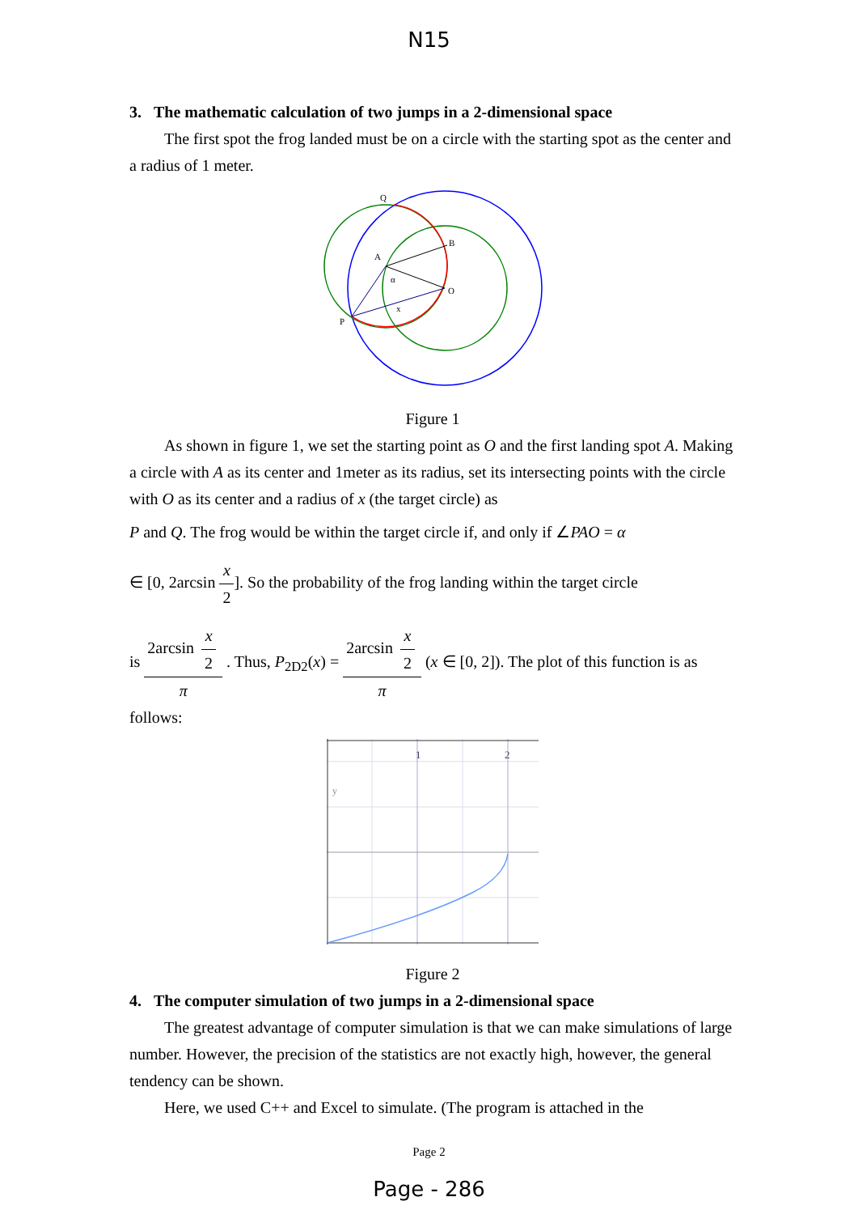N15
3. The mathematic calculation of two jumps in a 2-dimensional space
The first spot the frog landed must be on a circle with the starting spot as the center and a radius of 1 meter.
Q
A
B
O
P
α
x
Figure 1
As shown in figure 1, we set the starting point as O and the first landing spot A. Making a circle with A as its center and 1meter as its radius, set its intersecting points with the circle with O as its center and a radius of x (the target circle) as
P and Q. The frog would be within the target circle if, and only if ∠PAO = α
∈ [0, 2arcsin x 2]. So the probability of the frog landing within the target circle
is 2arcsin x 2 π . Thus, P<sub>2D2</sub>(x) = 2arcsin x 2 π (x ∈ [0, 2]). The plot of this function is as
follows:
1
2
y
Figure 2
4. The computer simulation of two jumps in a 2-dimensional space
The greatest advantage of computer simulation is that we can make simulations of large number. However, the precision of the statistics are not exactly high, however, the general tendency can be shown.
Here, we used C++ and Excel to simulate. (The program is attached in the
Page 2
Page - 286